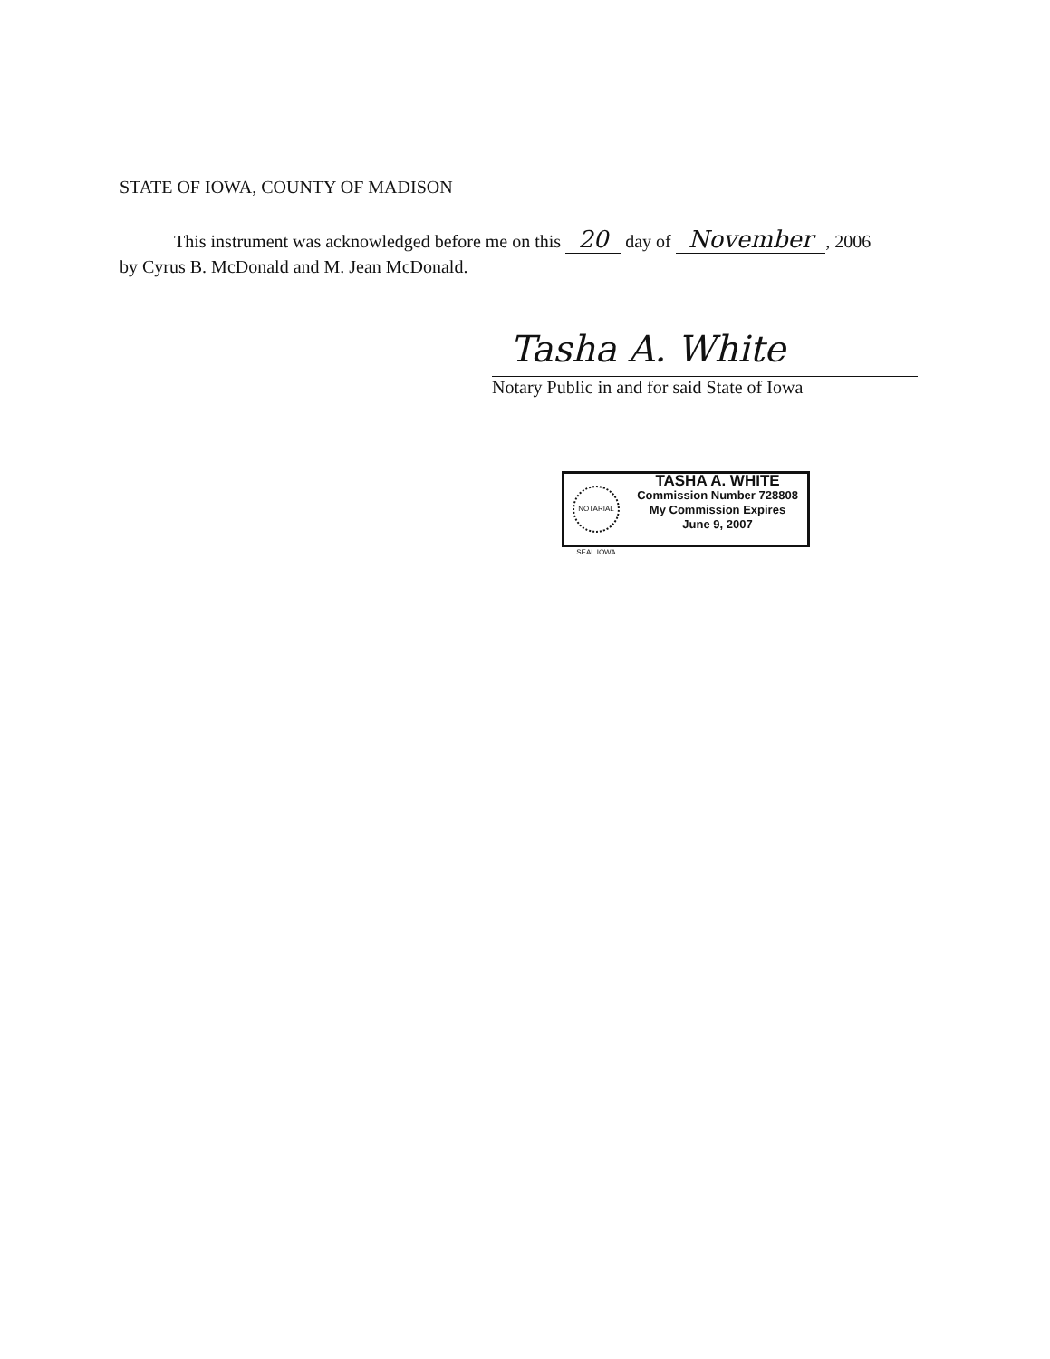STATE OF IOWA, COUNTY OF MADISON
This instrument was acknowledged before me on this 20 day of November, 2006
by Cyrus B. McDonald and M. Jean McDonald.
Tasha A. White
Notary Public in and for said State of Iowa
NOTARIAL SEAL IOWA
TASHA A. WHITE
Commission Number 728808
My Commission Expires
June 9, 2007